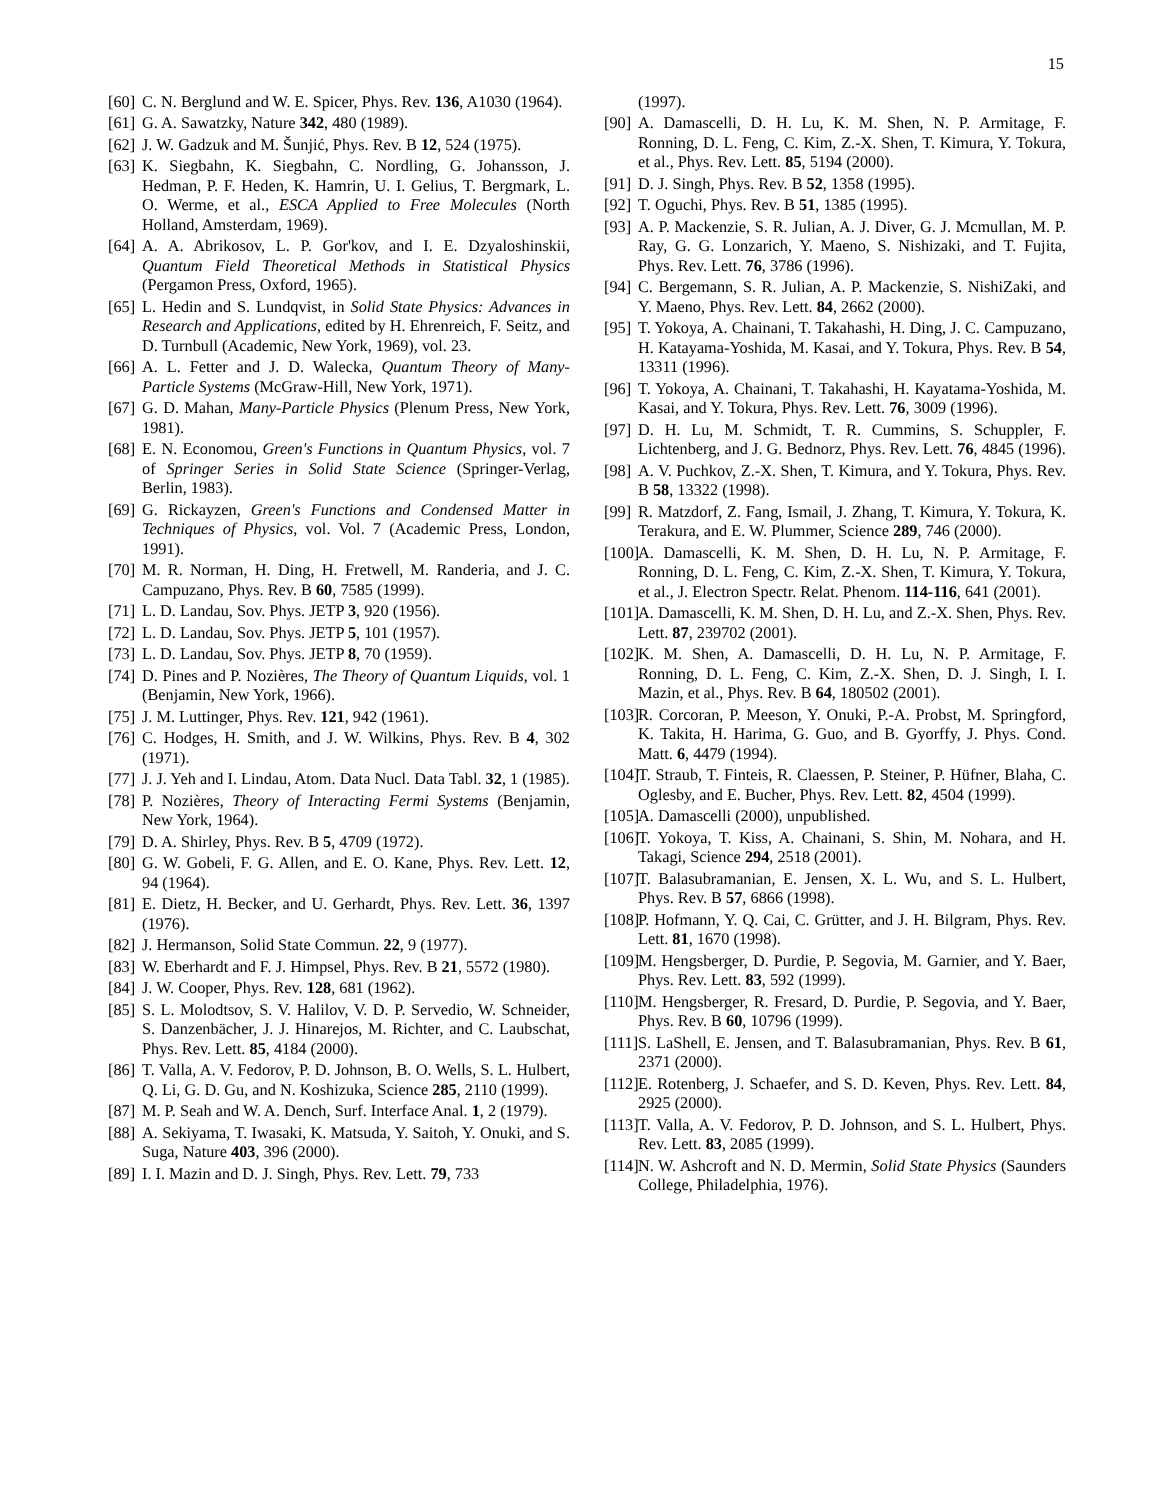15
[60] C. N. Berglund and W. E. Spicer, Phys. Rev. 136, A1030 (1964).
[61] G. A. Sawatzky, Nature 342, 480 (1989).
[62] J. W. Gadzuk and M. Šunjić, Phys. Rev. B 12, 524 (1975).
[63] K. Siegbahn, K. Siegbahn, C. Nordling, G. Johansson, J. Hedman, P. F. Heden, K. Hamrin, U. I. Gelius, T. Bergmark, L. O. Werme, et al., ESCA Applied to Free Molecules (North Holland, Amsterdam, 1969).
[64] A. A. Abrikosov, L. P. Gor'kov, and I. E. Dzyaloshinskii, Quantum Field Theoretical Methods in Statistical Physics (Pergamon Press, Oxford, 1965).
[65] L. Hedin and S. Lundqvist, in Solid State Physics: Advances in Research and Applications, edited by H. Ehrenreich, F. Seitz, and D. Turnbull (Academic, New York, 1969), vol. 23.
[66] A. L. Fetter and J. D. Walecka, Quantum Theory of Many-Particle Systems (McGraw-Hill, New York, 1971).
[67] G. D. Mahan, Many-Particle Physics (Plenum Press, New York, 1981).
[68] E. N. Economou, Green's Functions in Quantum Physics, vol. 7 of Springer Series in Solid State Science (Springer-Verlag, Berlin, 1983).
[69] G. Rickayzen, Green's Functions and Condensed Matter in Techniques of Physics, vol. Vol. 7 (Academic Press, London, 1991).
[70] M. R. Norman, H. Ding, H. Fretwell, M. Randeria, and J. C. Campuzano, Phys. Rev. B 60, 7585 (1999).
[71] L. D. Landau, Sov. Phys. JETP 3, 920 (1956).
[72] L. D. Landau, Sov. Phys. JETP 5, 101 (1957).
[73] L. D. Landau, Sov. Phys. JETP 8, 70 (1959).
[74] D. Pines and P. Nozières, The Theory of Quantum Liquids, vol. 1 (Benjamin, New York, 1966).
[75] J. M. Luttinger, Phys. Rev. 121, 942 (1961).
[76] C. Hodges, H. Smith, and J. W. Wilkins, Phys. Rev. B 4, 302 (1971).
[77] J. J. Yeh and I. Lindau, Atom. Data Nucl. Data Tabl. 32, 1 (1985).
[78] P. Nozières, Theory of Interacting Fermi Systems (Benjamin, New York, 1964).
[79] D. A. Shirley, Phys. Rev. B 5, 4709 (1972).
[80] G. W. Gobeli, F. G. Allen, and E. O. Kane, Phys. Rev. Lett. 12, 94 (1964).
[81] E. Dietz, H. Becker, and U. Gerhardt, Phys. Rev. Lett. 36, 1397 (1976).
[82] J. Hermanson, Solid State Commun. 22, 9 (1977).
[83] W. Eberhardt and F. J. Himpsel, Phys. Rev. B 21, 5572 (1980).
[84] J. W. Cooper, Phys. Rev. 128, 681 (1962).
[85] S. L. Molodtsov, S. V. Halilov, V. D. P. Servedio, W. Schneider, S. Danzenbächer, J. J. Hinarejos, M. Richter, and C. Laubschat, Phys. Rev. Lett. 85, 4184 (2000).
[86] T. Valla, A. V. Fedorov, P. D. Johnson, B. O. Wells, S. L. Hulbert, Q. Li, G. D. Gu, and N. Koshizuka, Science 285, 2110 (1999).
[87] M. P. Seah and W. A. Dench, Surf. Interface Anal. 1, 2 (1979).
[88] A. Sekiyama, T. Iwasaki, K. Matsuda, Y. Saitoh, Y. Onuki, and S. Suga, Nature 403, 396 (2000).
[89] I. I. Mazin and D. J. Singh, Phys. Rev. Lett. 79, 733
(1997).
[90] A. Damascelli, D. H. Lu, K. M. Shen, N. P. Armitage, F. Ronning, D. L. Feng, C. Kim, Z.-X. Shen, T. Kimura, Y. Tokura, et al., Phys. Rev. Lett. 85, 5194 (2000).
[91] D. J. Singh, Phys. Rev. B 52, 1358 (1995).
[92] T. Oguchi, Phys. Rev. B 51, 1385 (1995).
[93] A. P. Mackenzie, S. R. Julian, A. J. Diver, G. J. Mcmullan, M. P. Ray, G. G. Lonzarich, Y. Maeno, S. Nishizaki, and T. Fujita, Phys. Rev. Lett. 76, 3786 (1996).
[94] C. Bergemann, S. R. Julian, A. P. Mackenzie, S. NishiZaki, and Y. Maeno, Phys. Rev. Lett. 84, 2662 (2000).
[95] T. Yokoya, A. Chainani, T. Takahashi, H. Ding, J. C. Campuzano, H. Katayama-Yoshida, M. Kasai, and Y. Tokura, Phys. Rev. B 54, 13311 (1996).
[96] T. Yokoya, A. Chainani, T. Takahashi, H. Kayatama-Yoshida, M. Kasai, and Y. Tokura, Phys. Rev. Lett. 76, 3009 (1996).
[97] D. H. Lu, M. Schmidt, T. R. Cummins, S. Schuppler, F. Lichtenberg, and J. G. Bednorz, Phys. Rev. Lett. 76, 4845 (1996).
[98] A. V. Puchkov, Z.-X. Shen, T. Kimura, and Y. Tokura, Phys. Rev. B 58, 13322 (1998).
[99] R. Matzdorf, Z. Fang, Ismail, J. Zhang, T. Kimura, Y. Tokura, K. Terakura, and E. W. Plummer, Science 289, 746 (2000).
[100] A. Damascelli, K. M. Shen, D. H. Lu, N. P. Armitage, F. Ronning, D. L. Feng, C. Kim, Z.-X. Shen, T. Kimura, Y. Tokura, et al., J. Electron Spectr. Relat. Phenom. 114-116, 641 (2001).
[101] A. Damascelli, K. M. Shen, D. H. Lu, and Z.-X. Shen, Phys. Rev. Lett. 87, 239702 (2001).
[102] K. M. Shen, A. Damascelli, D. H. Lu, N. P. Armitage, F. Ronning, D. L. Feng, C. Kim, Z.-X. Shen, D. J. Singh, I. I. Mazin, et al., Phys. Rev. B 64, 180502 (2001).
[103] R. Corcoran, P. Meeson, Y. Onuki, P.-A. Probst, M. Springford, K. Takita, H. Harima, G. Guo, and B. Gyorffy, J. Phys. Cond. Matt. 6, 4479 (1994).
[104] T. Straub, T. Finteis, R. Claessen, P. Steiner, P. Hüfner, Blaha, C. Oglesby, and E. Bucher, Phys. Rev. Lett. 82, 4504 (1999).
[105] A. Damascelli (2000), unpublished.
[106] T. Yokoya, T. Kiss, A. Chainani, S. Shin, M. Nohara, and H. Takagi, Science 294, 2518 (2001).
[107] T. Balasubramanian, E. Jensen, X. L. Wu, and S. L. Hulbert, Phys. Rev. B 57, 6866 (1998).
[108] P. Hofmann, Y. Q. Cai, C. Grütter, and J. H. Bilgram, Phys. Rev. Lett. 81, 1670 (1998).
[109] M. Hengsberger, D. Purdie, P. Segovia, M. Garnier, and Y. Baer, Phys. Rev. Lett. 83, 592 (1999).
[110] M. Hengsberger, R. Fresard, D. Purdie, P. Segovia, and Y. Baer, Phys. Rev. B 60, 10796 (1999).
[111] S. LaShell, E. Jensen, and T. Balasubramanian, Phys. Rev. B 61, 2371 (2000).
[112] E. Rotenberg, J. Schaefer, and S. D. Keven, Phys. Rev. Lett. 84, 2925 (2000).
[113] T. Valla, A. V. Fedorov, P. D. Johnson, and S. L. Hulbert, Phys. Rev. Lett. 83, 2085 (1999).
[114] N. W. Ashcroft and N. D. Mermin, Solid State Physics (Saunders College, Philadelphia, 1976).